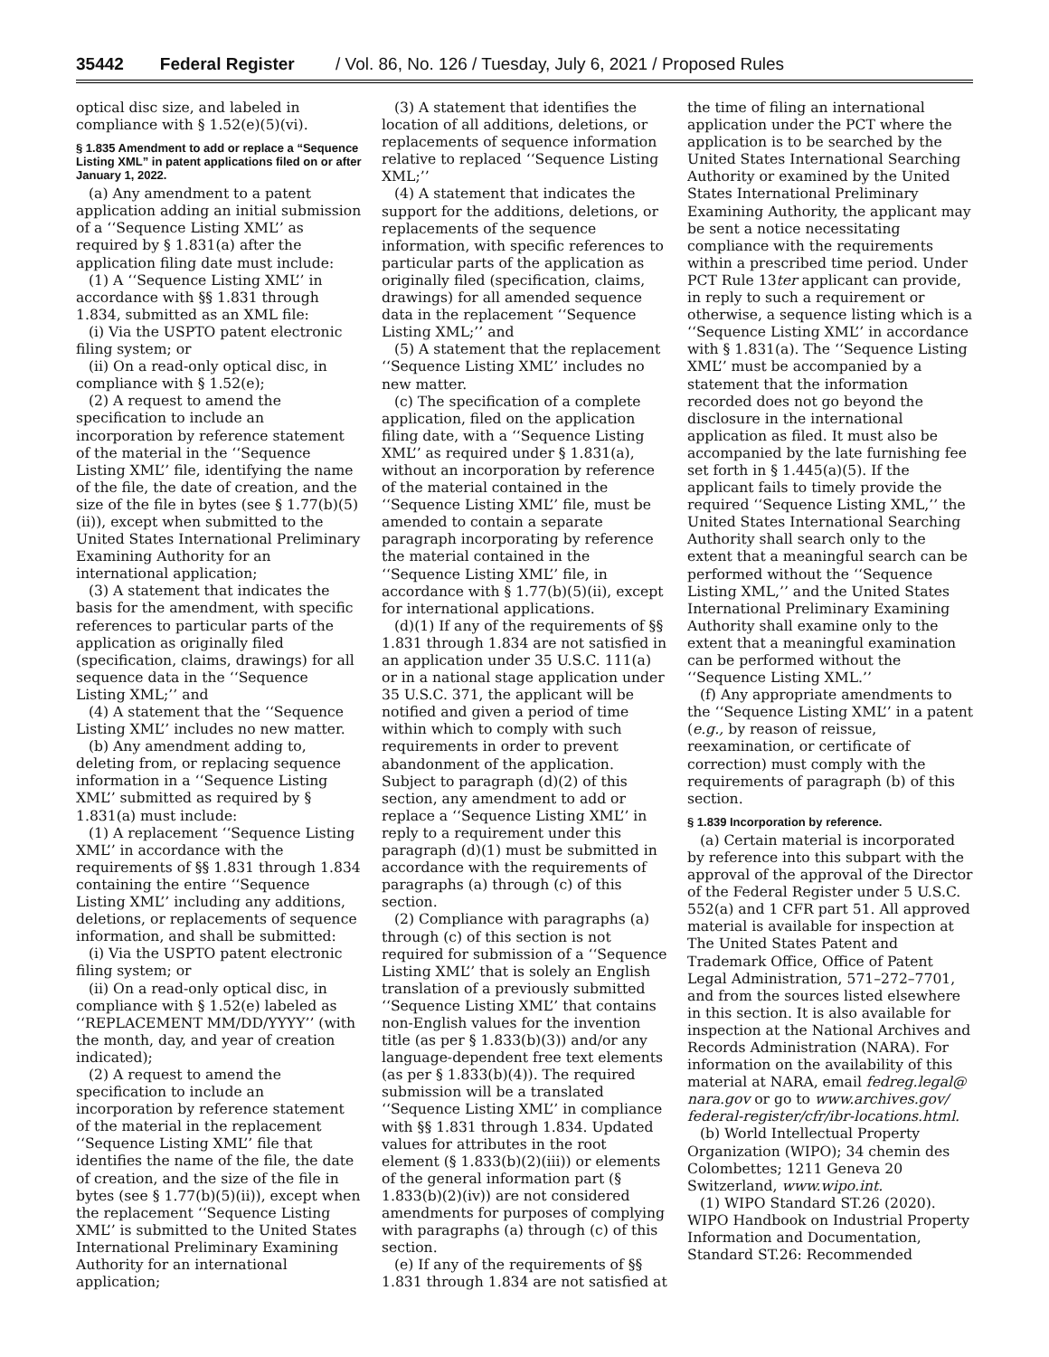35442 Federal Register / Vol. 86, No. 126 / Tuesday, July 6, 2021 / Proposed Rules
optical disc size, and labeled in compliance with § 1.52(e)(5)(vi).
§ 1.835 Amendment to add or replace a “Sequence Listing XML” in patent applications filed on or after January 1, 2022.
(a) Any amendment to a patent application adding an initial submission of a ‘‘Sequence Listing XML’’ as required by § 1.831(a) after the application filing date must include:
(1) A ‘‘Sequence Listing XML’’ in accordance with §§ 1.831 through 1.834, submitted as an XML file:
(i) Via the USPTO patent electronic filing system; or
(ii) On a read-only optical disc, in compliance with § 1.52(e);
(2) A request to amend the specification to include an incorporation by reference statement of the material in the ‘‘Sequence Listing XML’’ file, identifying the name of the file, the date of creation, and the size of the file in bytes (see § 1.77(b)(5)(ii)), except when submitted to the United States International Preliminary Examining Authority for an international application;
(3) A statement that indicates the basis for the amendment, with specific references to particular parts of the application as originally filed (specification, claims, drawings) for all sequence data in the ‘‘Sequence Listing XML;’’ and
(4) A statement that the ‘‘Sequence Listing XML’’ includes no new matter.
(b) Any amendment adding to, deleting from, or replacing sequence information in a ‘‘Sequence Listing XML’’ submitted as required by § 1.831(a) must include:
(1) A replacement ‘‘Sequence Listing XML’’ in accordance with the requirements of §§ 1.831 through 1.834 containing the entire ‘‘Sequence Listing XML’’ including any additions, deletions, or replacements of sequence information, and shall be submitted:
(i) Via the USPTO patent electronic filing system; or
(ii) On a read-only optical disc, in compliance with § 1.52(e) labeled as ‘‘REPLACEMENT MM/DD/YYYY’’ (with the month, day, and year of creation indicated);
(2) A request to amend the specification to include an incorporation by reference statement of the material in the replacement ‘‘Sequence Listing XML’’ file that identifies the name of the file, the date of creation, and the size of the file in bytes (see § 1.77(b)(5)(ii)), except when the replacement ‘‘Sequence Listing XML’’ is submitted to the United States International Preliminary Examining Authority for an international application;
(3) A statement that identifies the location of all additions, deletions, or replacements of sequence information relative to replaced ‘‘Sequence Listing XML;’’
(4) A statement that indicates the support for the additions, deletions, or replacements of the sequence information, with specific references to particular parts of the application as originally filed (specification, claims, drawings) for all amended sequence data in the replacement ‘‘Sequence Listing XML;’’ and
(5) A statement that the replacement ‘‘Sequence Listing XML’’ includes no new matter.
(c) The specification of a complete application, filed on the application filing date, with a ‘‘Sequence Listing XML’’ as required under § 1.831(a), without an incorporation by reference of the material contained in the ‘‘Sequence Listing XML’’ file, must be amended to contain a separate paragraph incorporating by reference the material contained in the ‘‘Sequence Listing XML’’ file, in accordance with § 1.77(b)(5)(ii), except for international applications.
(d)(1) If any of the requirements of §§ 1.831 through 1.834 are not satisfied in an application under 35 U.S.C. 111(a) or in a national stage application under 35 U.S.C. 371, the applicant will be notified and given a period of time within which to comply with such requirements in order to prevent abandonment of the application. Subject to paragraph (d)(2) of this section, any amendment to add or replace a ‘‘Sequence Listing XML’’ in reply to a requirement under this paragraph (d)(1) must be submitted in accordance with the requirements of paragraphs (a) through (c) of this section.
(2) Compliance with paragraphs (a) through (c) of this section is not required for submission of a ‘‘Sequence Listing XML’’ that is solely an English translation of a previously submitted ‘‘Sequence Listing XML’’ that contains non-English values for the invention title (as per § 1.833(b)(3)) and/or any language-dependent free text elements (as per § 1.833(b)(4)). The required submission will be a translated ‘‘Sequence Listing XML’’ in compliance with §§ 1.831 through 1.834. Updated values for attributes in the root element (§ 1.833(b)(2)(iii)) or elements of the general information part (§ 1.833(b)(2)(iv)) are not considered amendments for purposes of complying with paragraphs (a) through (c) of this section.
(e) If any of the requirements of §§ 1.831 through 1.834 are not satisfied at the time of filing an international application under the PCT where the application is to be searched by the United States International Searching Authority or examined by the United States International Preliminary Examining Authority, the applicant may be sent a notice necessitating compliance with the requirements within a prescribed time period. Under PCT Rule 13ter applicant can provide, in reply to such a requirement or otherwise, a sequence listing which is a ‘‘Sequence Listing XML’’ in accordance with § 1.831(a). The ‘‘Sequence Listing XML’’ must be accompanied by a statement that the information recorded does not go beyond the disclosure in the international application as filed. It must also be accompanied by the late furnishing fee set forth in § 1.445(a)(5). If the applicant fails to timely provide the required ‘‘Sequence Listing XML,’’ the United States International Searching Authority shall search only to the extent that a meaningful search can be performed without the ‘‘Sequence Listing XML,’’ and the United States International Preliminary Examining Authority shall examine only to the extent that a meaningful examination can be performed without the ‘‘Sequence Listing XML.’’
(f) Any appropriate amendments to the ‘‘Sequence Listing XML’’ in a patent (e.g., by reason of reissue, reexamination, or certificate of correction) must comply with the requirements of paragraph (b) of this section.
§ 1.839 Incorporation by reference.
(a) Certain material is incorporated by reference into this subpart with the approval of the approval of the Director of the Federal Register under 5 U.S.C. 552(a) and 1 CFR part 51. All approved material is available for inspection at The United States Patent and Trademark Office, Office of Patent Legal Administration, 571–272–7701, and from the sources listed elsewhere in this section. It is also available for inspection at the National Archives and Records Administration (NARA). For information on the availability of this material at NARA, email fedreg.legal@ nara.gov or go to www.archives.gov/ federal-register/cfr/ibr-locations.html.
(b) World Intellectual Property Organization (WIPO); 34 chemin des Colombettes; 1211 Geneva 20 Switzerland, www.wipo.int.
(1) WIPO Standard ST.26 (2020). WIPO Handbook on Industrial Property Information and Documentation, Standard ST.26: Recommended